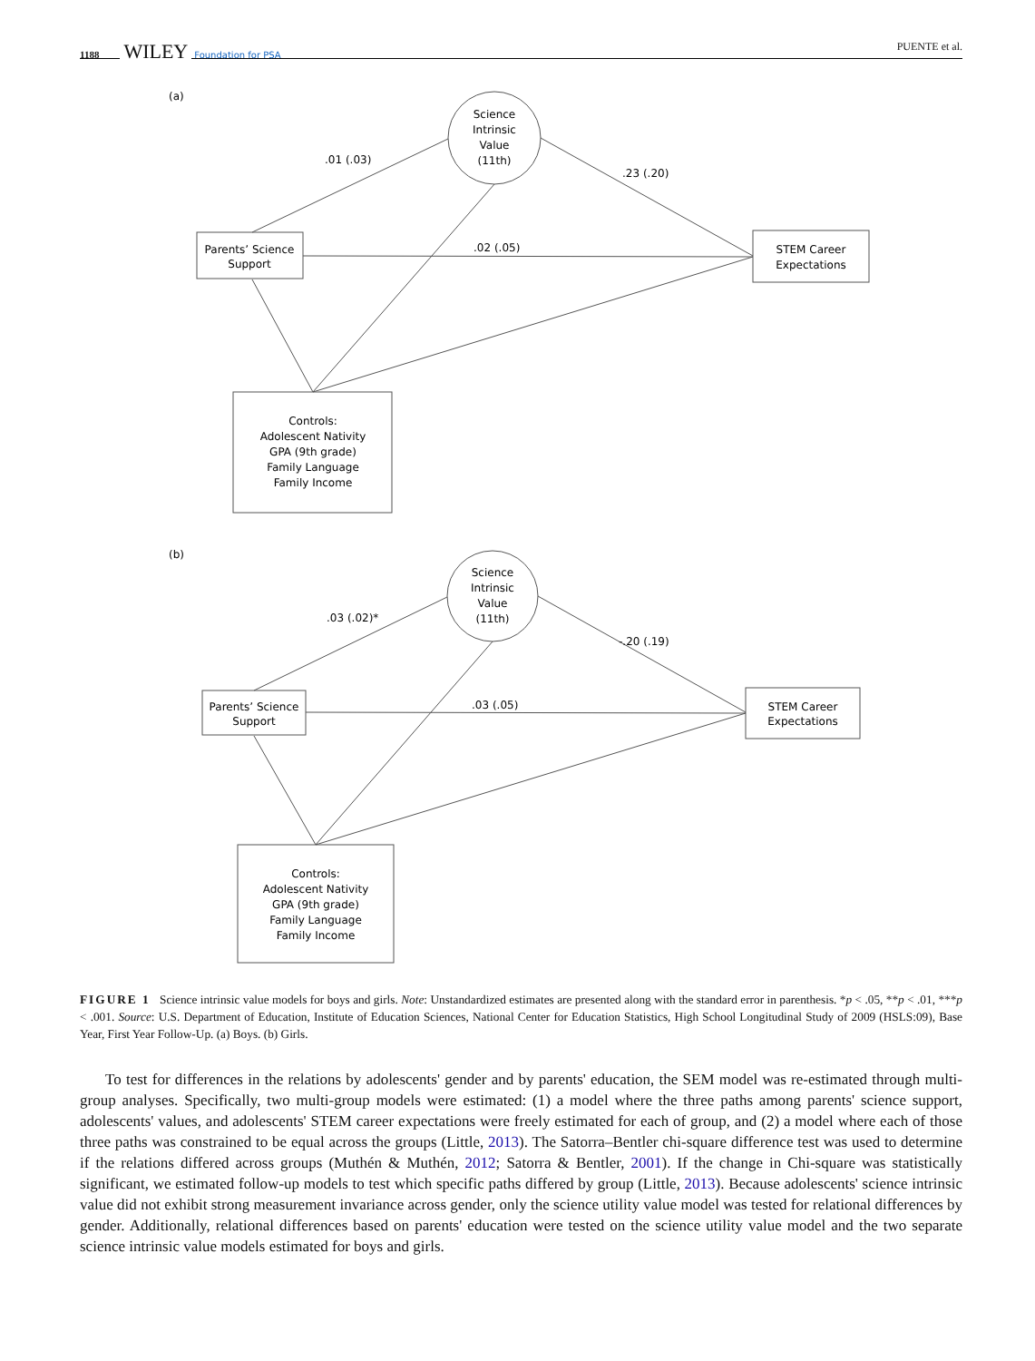1188 WILEY Foundation for PSA
PUENTE et al.
(a)
Science
Intrinsic
Value
(11th)
Parents’ Science
Support
STEM Career
Expectations
Controls:
Adolescent Nativity
GPA (9th grade)
Family Language
Family Income
.01 (.03)
.23 (.20)
.02 (.05)
(b)
Science
Intrinsic
Value
(11th)
Parents’ Science
Support
STEM Career
Expectations
Controls:
Adolescent Nativity
GPA (9th grade)
Family Language
Family Income
.03 (.02)*
-.20 (.19)
.03 (.05)
FIGURE 1 Science intrinsic value models for boys and girls. Note: Unstandardized estimates are presented along with the standard error in parenthesis. *p < .05, **p < .01, ***p < .001. Source: U.S. Department of Education, Institute of Education Sciences, National Center for Education Statistics, High School Longitudinal Study of 2009 (HSLS:09), Base Year, First Year Follow-Up. (a) Boys. (b) Girls.
To test for differences in the relations by adolescents' gender and by parents' education, the SEM model was re-estimated through multi-group analyses. Specifically, two multi-group models were estimated: (1) a model where the three paths among parents' science support, adolescents' values, and adolescents' STEM career expectations were freely estimated for each of group, and (2) a model where each of those three paths was constrained to be equal across the groups (Little, 2013). The Satorra–Bentler chi-square difference test was used to determine if the relations differed across groups (Muthén & Muthén, 2012; Satorra & Bentler, 2001). If the change in Chi-square was statistically significant, we estimated follow-up models to test which specific paths differed by group (Little, 2013). Because adolescents' science intrinsic value did not exhibit strong measurement invariance across gender, only the science utility value model was tested for relational differences by gender. Additionally, relational differences based on parents' education were tested on the science utility value model and the two separate science intrinsic value models estimated for boys and girls.